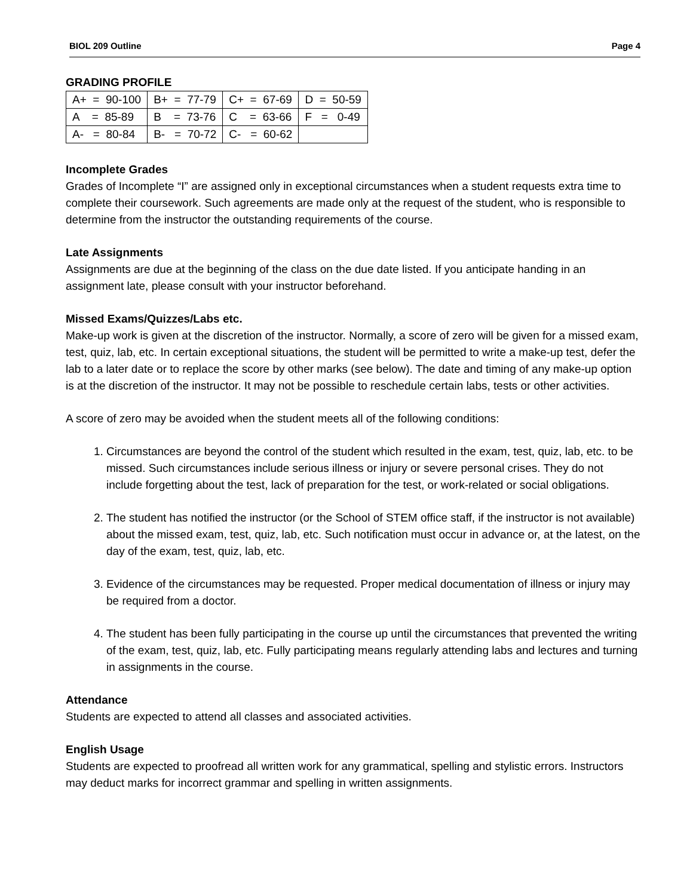BIOL 209 Outline Page 4
GRADING PROFILE
| A+ = 90-100 | B+ = 77-79 | C+ = 67-69 | D = 50-59 |
| A = 85-89 | B = 73-76 | C = 63-66 | F = 0-49 |
| A- = 80-84 | B- = 70-72 | C- = 60-62 | |
Incomplete Grades
Grades of Incomplete “I” are assigned only in exceptional circumstances when a student requests extra time to complete their coursework. Such agreements are made only at the request of the student, who is responsible to determine from the instructor the outstanding requirements of the course.
Late Assignments
Assignments are due at the beginning of the class on the due date listed. If you anticipate handing in an assignment late, please consult with your instructor beforehand.
Missed Exams/Quizzes/Labs etc.
Make-up work is given at the discretion of the instructor. Normally, a score of zero will be given for a missed exam, test, quiz, lab, etc. In certain exceptional situations, the student will be permitted to write a make-up test, defer the lab to a later date or to replace the score by other marks (see below). The date and timing of any make-up option is at the discretion of the instructor. It may not be possible to reschedule certain labs, tests or other activities.
A score of zero may be avoided when the student meets all of the following conditions:
1. Circumstances are beyond the control of the student which resulted in the exam, test, quiz, lab, etc. to be missed. Such circumstances include serious illness or injury or severe personal crises. They do not include forgetting about the test, lack of preparation for the test, or work-related or social obligations.
2. The student has notified the instructor (or the School of STEM office staff, if the instructor is not available) about the missed exam, test, quiz, lab, etc. Such notification must occur in advance or, at the latest, on the day of the exam, test, quiz, lab, etc.
3. Evidence of the circumstances may be requested. Proper medical documentation of illness or injury may be required from a doctor.
4. The student has been fully participating in the course up until the circumstances that prevented the writing of the exam, test, quiz, lab, etc. Fully participating means regularly attending labs and lectures and turning in assignments in the course.
Attendance
Students are expected to attend all classes and associated activities.
English Usage
Students are expected to proofread all written work for any grammatical, spelling and stylistic errors. Instructors may deduct marks for incorrect grammar and spelling in written assignments.